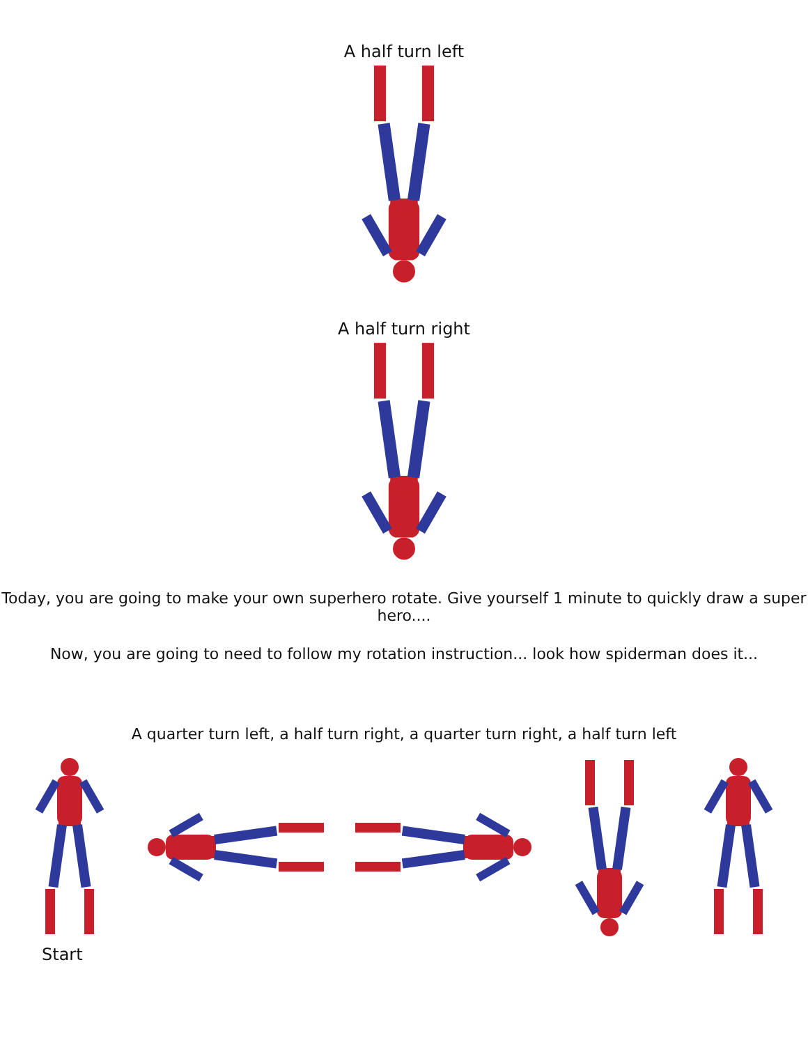A half turn left
A half turn right
Today, you are going to make your own superhero rotate. Give yourself 1 minute to quickly draw a super hero....
Now, you are going to need to follow my rotation instruction... look how spiderman does it...
A quarter turn left, a half turn right, a quarter turn right, a half turn left
Start